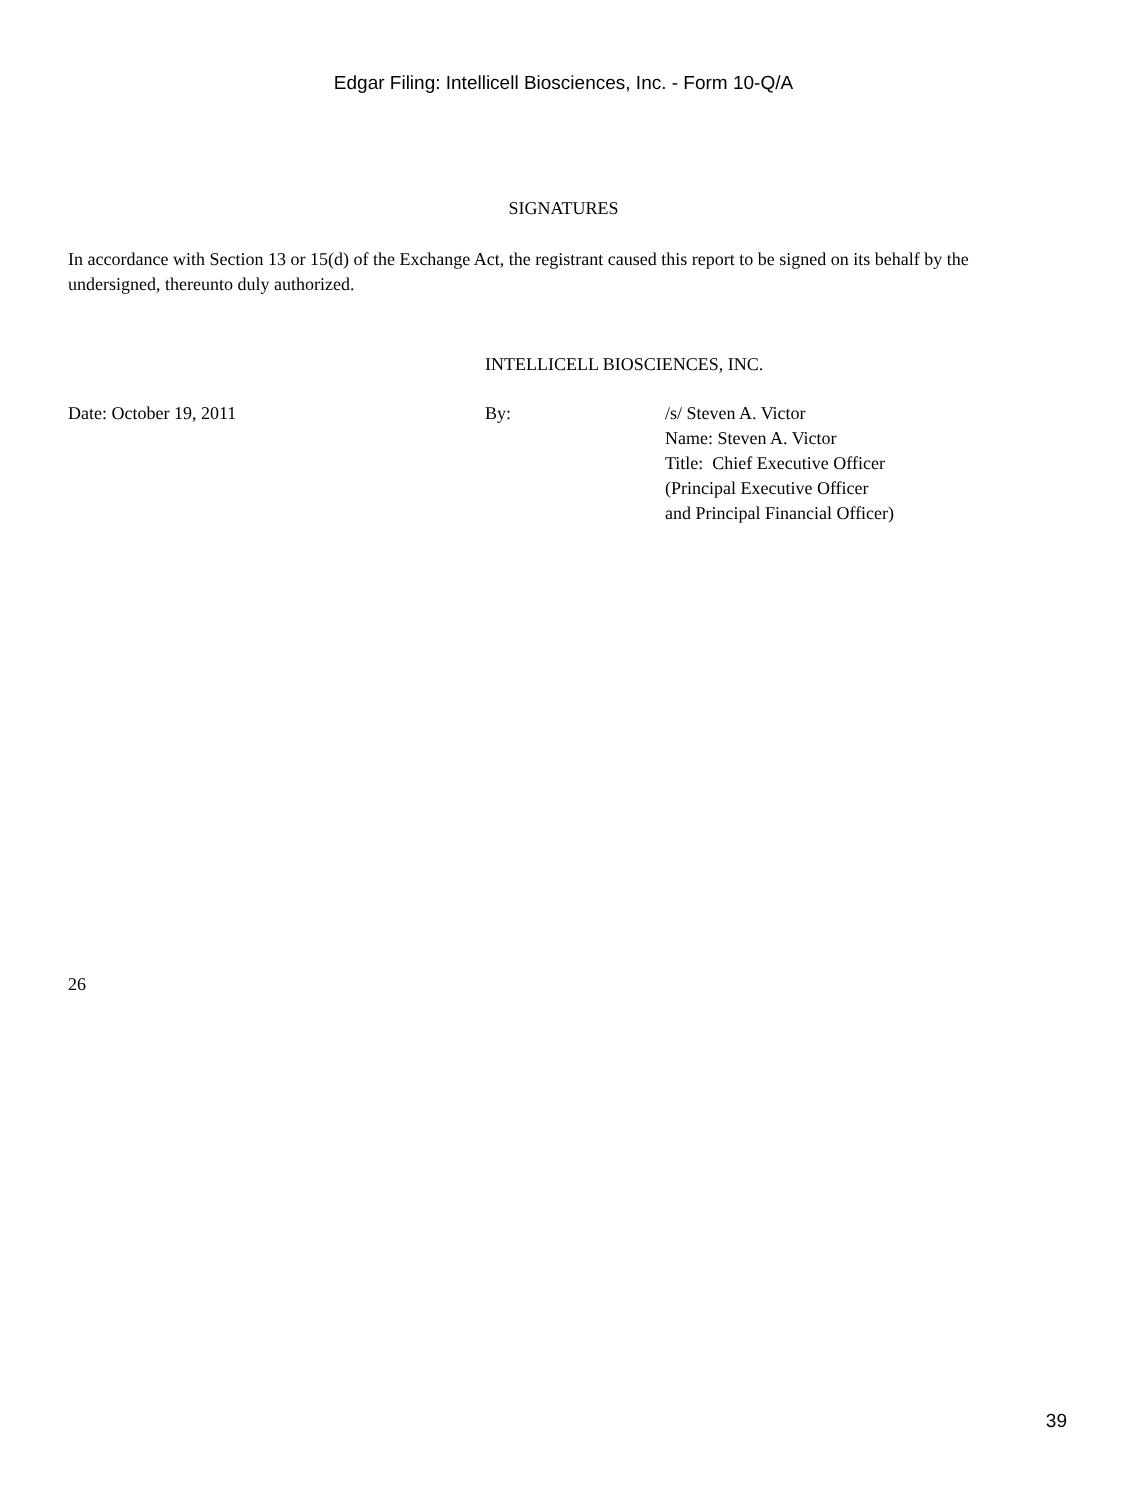Edgar Filing: Intellicell Biosciences, Inc. - Form 10-Q/A
SIGNATURES
In accordance with Section 13 or 15(d) of the Exchange Act, the registrant caused this report to be signed on its behalf by the undersigned, thereunto duly authorized.
| | INTELLICELL BIOSCIENCES, INC. | |
| Date: October 19, 2011 | By: | /s/ Steven A. Victor Name: Steven A. Victor Title: Chief Executive Officer (Principal Executive Officer and Principal Financial Officer) |
26
39